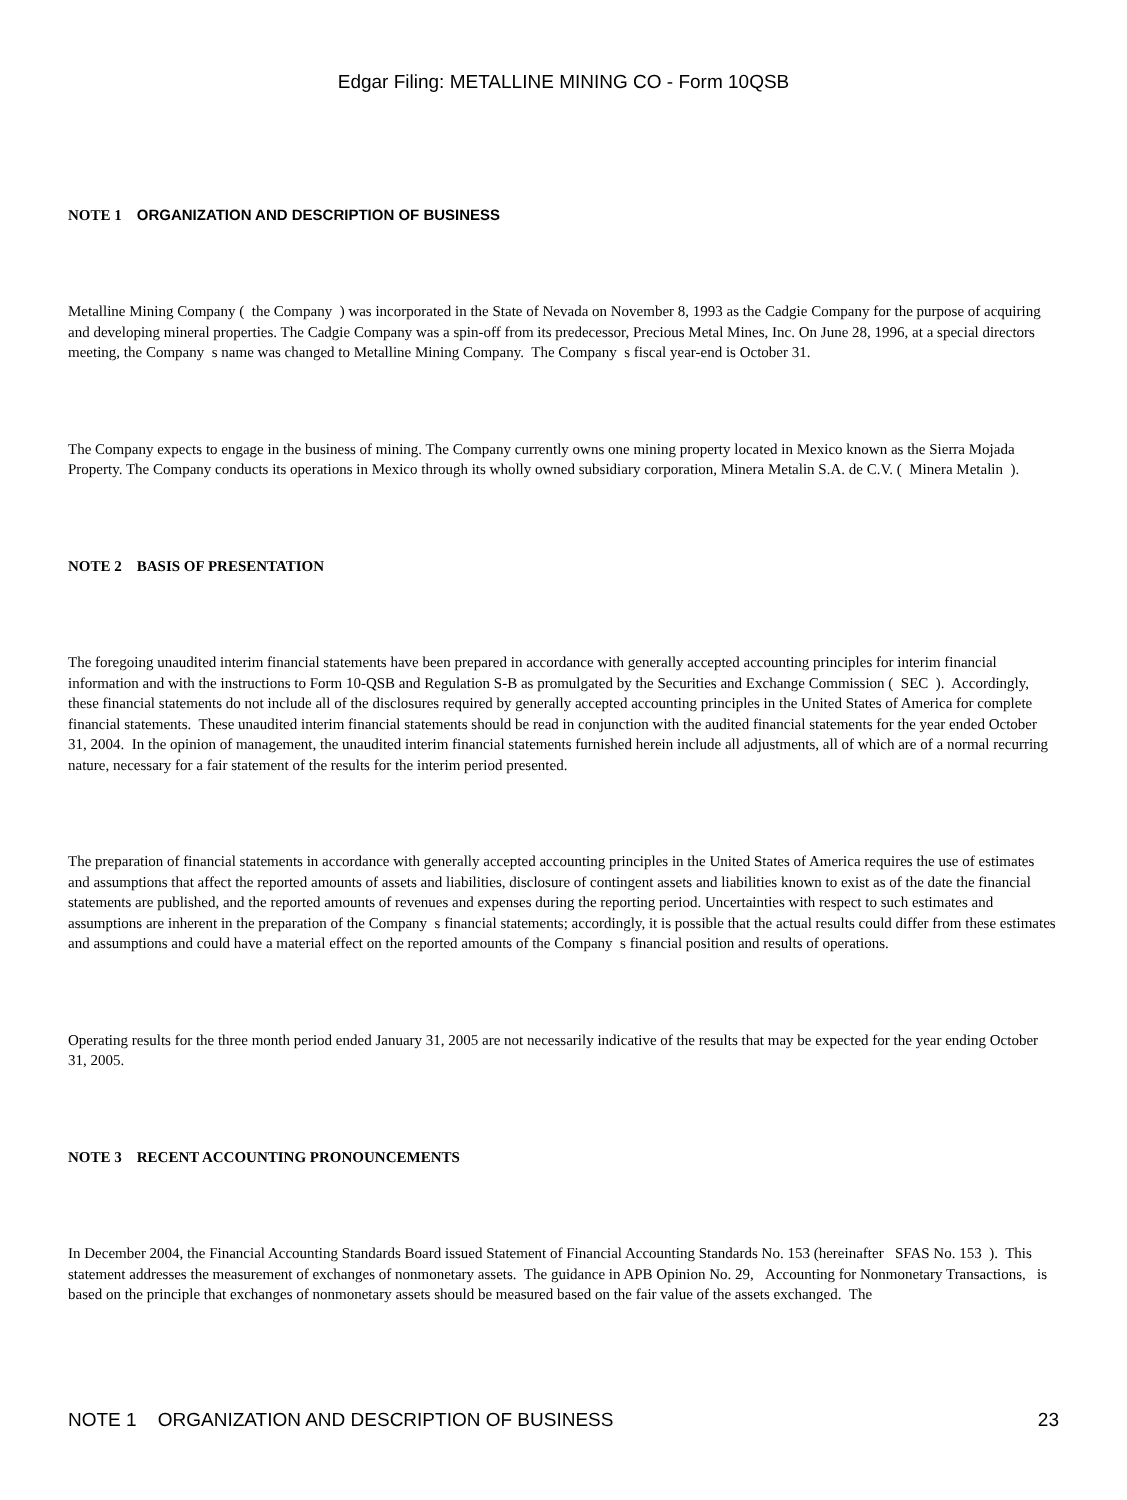Edgar Filing: METALLINE MINING CO - Form 10QSB
NOTE 1 ORGANIZATION AND DESCRIPTION OF BUSINESS
Metalline Mining Company ( the Company ) was incorporated in the State of Nevada on November 8, 1993 as the Cadgie Company for the purpose of acquiring and developing mineral properties. The Cadgie Company was a spin-off from its predecessor, Precious Metal Mines, Inc. On June 28, 1996, at a special directors meeting, the Company s name was changed to Metalline Mining Company. The Company s fiscal year-end is October 31.
The Company expects to engage in the business of mining. The Company currently owns one mining property located in Mexico known as the Sierra Mojada Property. The Company conducts its operations in Mexico through its wholly owned subsidiary corporation, Minera Metalin S.A. de C.V. ( Minera Metalin ).
NOTE 2 BASIS OF PRESENTATION
The foregoing unaudited interim financial statements have been prepared in accordance with generally accepted accounting principles for interim financial information and with the instructions to Form 10-QSB and Regulation S-B as promulgated by the Securities and Exchange Commission ( SEC ). Accordingly, these financial statements do not include all of the disclosures required by generally accepted accounting principles in the United States of America for complete financial statements. These unaudited interim financial statements should be read in conjunction with the audited financial statements for the year ended October 31, 2004. In the opinion of management, the unaudited interim financial statements furnished herein include all adjustments, all of which are of a normal recurring nature, necessary for a fair statement of the results for the interim period presented.
The preparation of financial statements in accordance with generally accepted accounting principles in the United States of America requires the use of estimates and assumptions that affect the reported amounts of assets and liabilities, disclosure of contingent assets and liabilities known to exist as of the date the financial statements are published, and the reported amounts of revenues and expenses during the reporting period. Uncertainties with respect to such estimates and assumptions are inherent in the preparation of the Company s financial statements; accordingly, it is possible that the actual results could differ from these estimates and assumptions and could have a material effect on the reported amounts of the Company s financial position and results of operations.
Operating results for the three month period ended January 31, 2005 are not necessarily indicative of the results that may be expected for the year ending October 31, 2005.
NOTE 3 RECENT ACCOUNTING PRONOUNCEMENTS
In December 2004, the Financial Accounting Standards Board issued Statement of Financial Accounting Standards No. 153 (hereinafter SFAS No. 153 ). This statement addresses the measurement of exchanges of nonmonetary assets. The guidance in APB Opinion No. 29, Accounting for Nonmonetary Transactions, is based on the principle that exchanges of nonmonetary assets should be measured based on the fair value of the assets exchanged. The
NOTE 1 ORGANIZATION AND DESCRIPTION OF BUSINESS 23